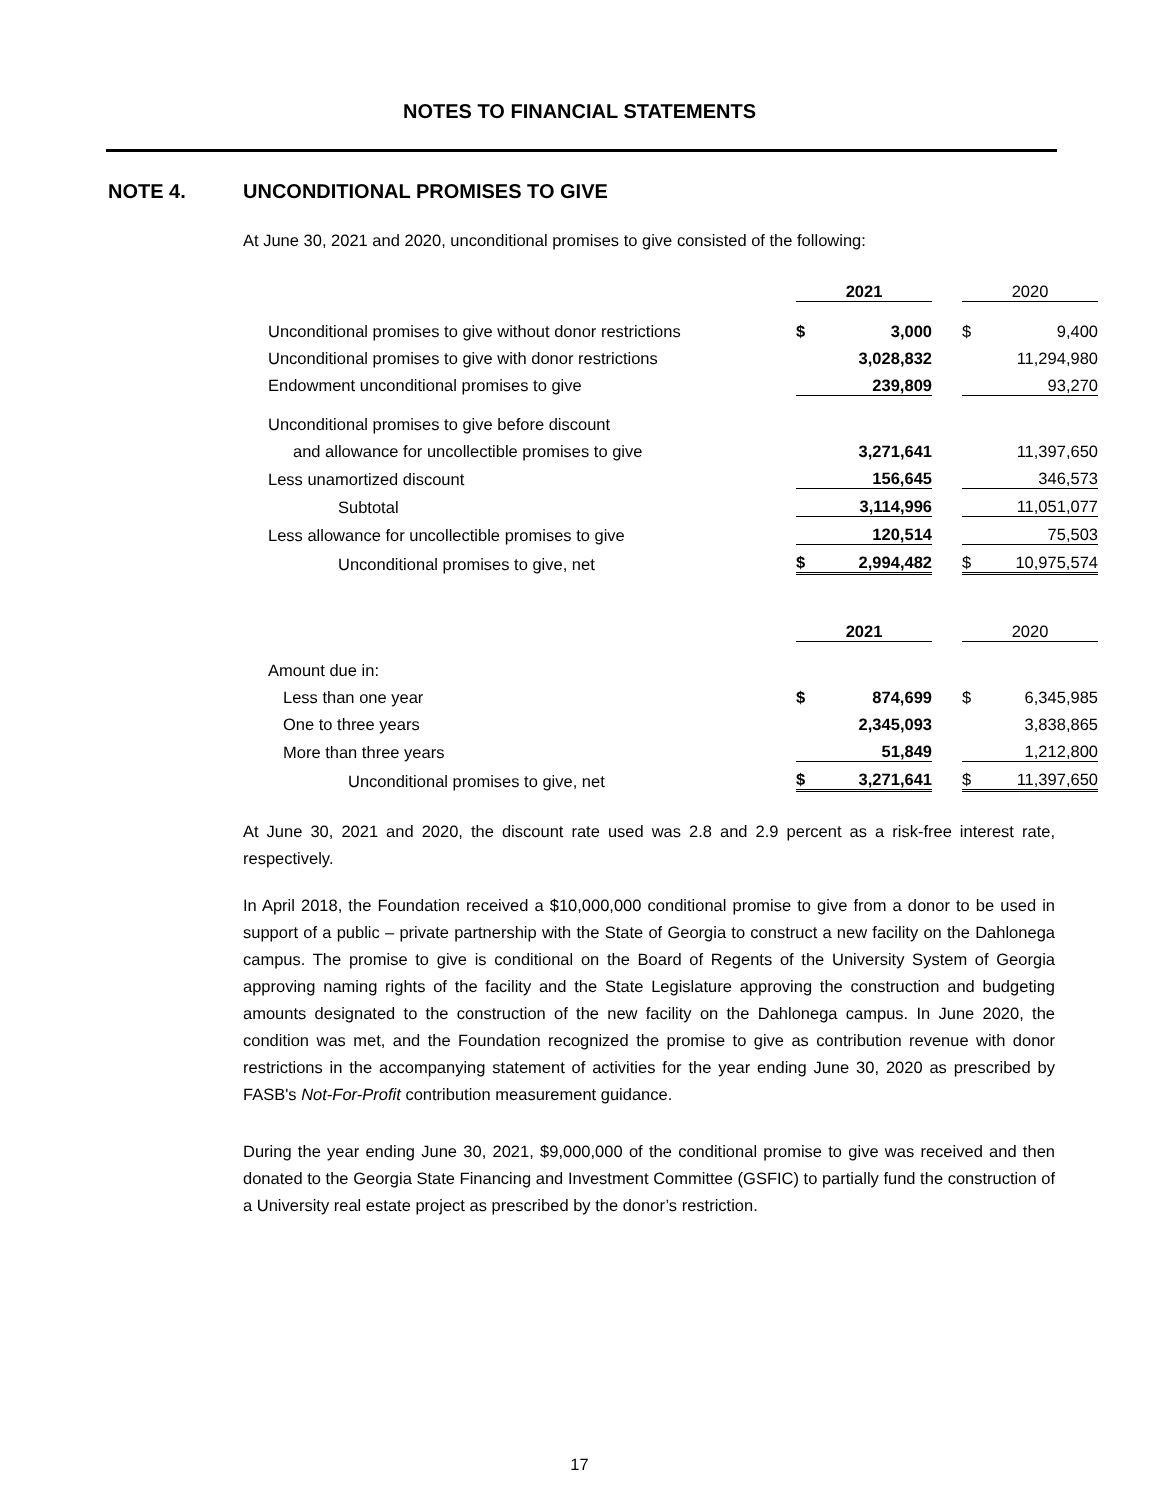NOTES TO FINANCIAL STATEMENTS
NOTE 4. UNCONDITIONAL PROMISES TO GIVE
At June 30, 2021 and 2020, unconditional promises to give consisted of the following:
| | 2021 | | | 2020 | |
| Unconditional promises to give without donor restrictions | $ | 3,000 | | $ | 9,400 |
| Unconditional promises to give with donor restrictions | | 3,028,832 | | | 11,294,980 |
| Endowment unconditional promises to give | | 239,809 | | | 93,270 |
| Unconditional promises to give before discount | | | | | |
| and allowance for uncollectible promises to give | | 3,271,641 | | | 11,397,650 |
| Less unamortized discount | | 156,645 | | | 346,573 |
| Subtotal | | 3,114,996 | | | 11,051,077 |
| Less allowance for uncollectible promises to give | | 120,514 | | | 75,503 |
| Unconditional promises to give, net | $ | 2,994,482 | | $ | 10,975,574 |
| | 2021 | | | 2020 | |
| Amount due in: | | | | | |
| Less than one year | $ | 874,699 | | $ | 6,345,985 |
| One to three years | | 2,345,093 | | | 3,838,865 |
| More than three years | | 51,849 | | | 1,212,800 |
| Unconditional promises to give, net | $ | 3,271,641 | | $ | 11,397,650 |
At June 30, 2021 and 2020, the discount rate used was 2.8 and 2.9 percent as a risk-free interest rate, respectively.
In April 2018, the Foundation received a $10,000,000 conditional promise to give from a donor to be used in support of a public – private partnership with the State of Georgia to construct a new facility on the Dahlonega campus. The promise to give is conditional on the Board of Regents of the University System of Georgia approving naming rights of the facility and the State Legislature approving the construction and budgeting amounts designated to the construction of the new facility on the Dahlonega campus. In June 2020, the condition was met, and the Foundation recognized the promise to give as contribution revenue with donor restrictions in the accompanying statement of activities for the year ending June 30, 2020 as prescribed by FASB's Not-For-Profit contribution measurement guidance.
During the year ending June 30, 2021, $9,000,000 of the conditional promise to give was received and then donated to the Georgia State Financing and Investment Committee (GSFIC) to partially fund the construction of a University real estate project as prescribed by the donor’s restriction.
17